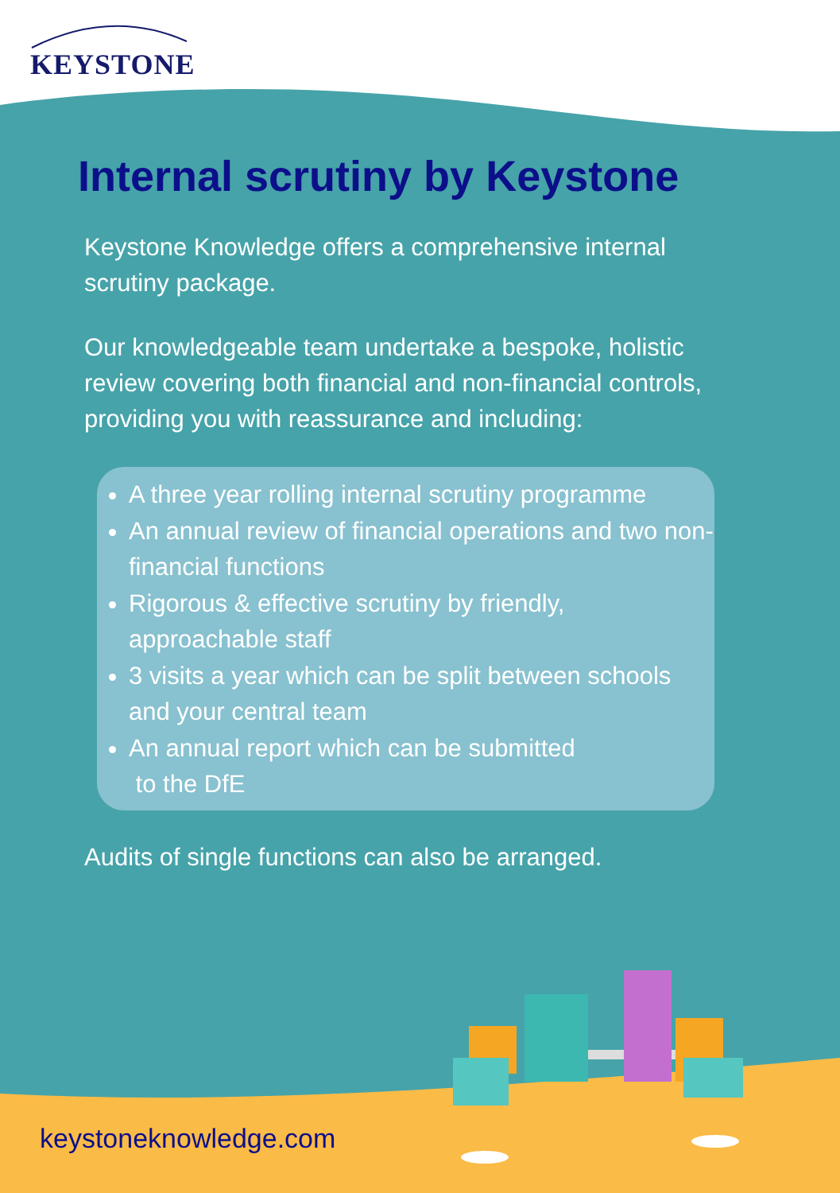KEYSTONE
Internal scrutiny by Keystone
Keystone Knowledge offers a comprehensive internal scrutiny package.
Our knowledgeable team undertake a bespoke, holistic review covering both financial and non-financial controls, providing you with reassurance and including:
A three year rolling internal scrutiny programme
An annual review of financial operations and two non-financial functions
Rigorous & effective scrutiny by friendly, approachable staff
3 visits a year which can be split between schools and your central team
An annual report which can be submitted
to the DfE
Audits of single functions can also be arranged.
keystoneknowledge.com